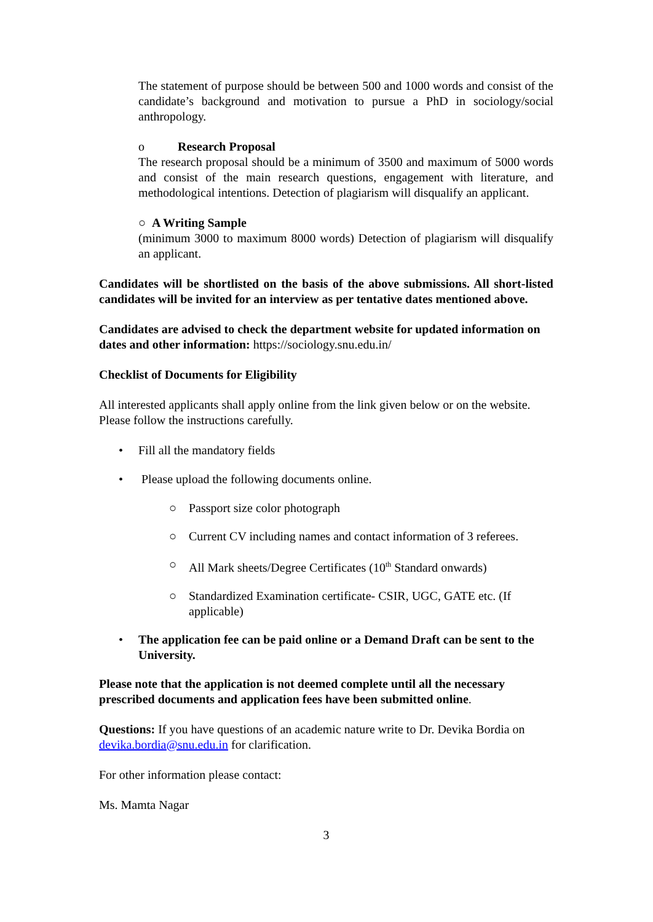The statement of purpose should be between 500 and 1000 words and consist of the candidate’s background and motivation to pursue a PhD in sociology/social anthropology.
o Research Proposal
The research proposal should be a minimum of 3500 and maximum of 5000 words and consist of the main research questions, engagement with literature, and methodological intentions. Detection of plagiarism will disqualify an applicant.
○ A Writing Sample
(minimum 3000 to maximum 8000 words) Detection of plagiarism will disqualify an applicant.
Candidates will be shortlisted on the basis of the above submissions. All short-listed candidates will be invited for an interview as per tentative dates mentioned above.
Candidates are advised to check the department website for updated information on dates and other information: https://sociology.snu.edu.in/
Checklist of Documents for Eligibility
All interested applicants shall apply online from the link given below or on the website. Please follow the instructions carefully.
• Fill all the mandatory fields
• Please upload the following documents online.
○ Passport size color photograph
○ Current CV including names and contact information of 3 referees.
○ All Mark sheets/Degree Certificates (10<sup>th</sup> Standard onwards)
○ Standardized Examination certificate- CSIR, UGC, GATE etc. (If applicable)
• The application fee can be paid online or a Demand Draft can be sent to the University.
Please note that the application is not deemed complete until all the necessary prescribed documents and application fees have been submitted online.
Questions: If you have questions of an academic nature write to Dr. Devika Bordia on devika.bordia@snu.edu.in for clarification.
For other information please contact:
Ms. Mamta Nagar
3